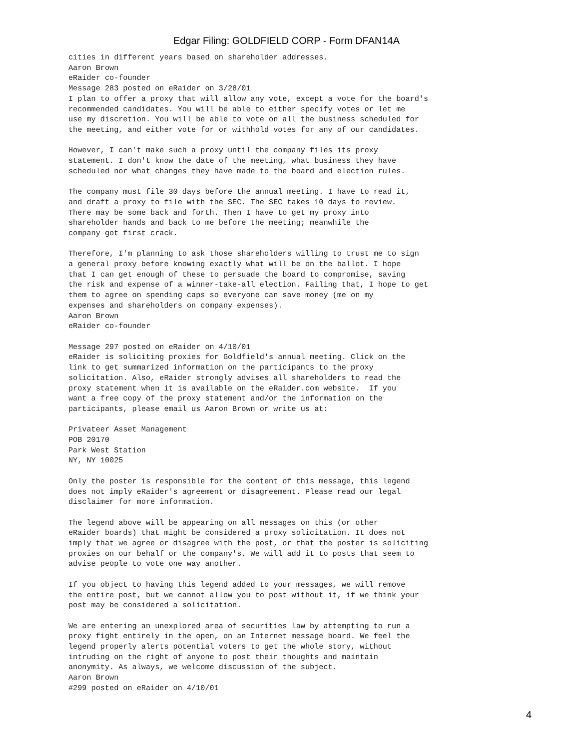Edgar Filing: GOLDFIELD CORP - Form DFAN14A
cities in different years based on shareholder addresses.
Aaron Brown
eRaider co-founder
Message 283 posted on eRaider on 3/28/01
I plan to offer a proxy that will allow any vote, except a vote for the board's
recommended candidates. You will be able to either specify votes or let me
use my discretion. You will be able to vote on all the business scheduled for
the meeting, and either vote for or withhold votes for any of our candidates.

However, I can't make such a proxy until the company files its proxy
statement. I don't know the date of the meeting, what business they have
scheduled nor what changes they have made to the board and election rules.

The company must file 30 days before the annual meeting. I have to read it,
and draft a proxy to file with the SEC. The SEC takes 10 days to review.
There may be some back and forth. Then I have to get my proxy into
shareholder hands and back to me before the meeting; meanwhile the
company got first crack.

Therefore, I'm planning to ask those shareholders willing to trust me to sign
a general proxy before knowing exactly what will be on the ballot. I hope
that I can get enough of these to persuade the board to compromise, saving
the risk and expense of a winner-take-all election. Failing that, I hope to get
them to agree on spending caps so everyone can save money (me on my
expenses and shareholders on company expenses).
Aaron Brown
eRaider co-founder

Message 297 posted on eRaider on 4/10/01
eRaider is soliciting proxies for Goldfield's annual meeting. Click on the
link to get summarized information on the participants to the proxy
solicitation. Also, eRaider strongly advises all shareholders to read the
proxy statement when it is available on the eRaider.com website.  If you
want a free copy of the proxy statement and/or the information on the
participants, please email us Aaron Brown or write us at:

Privateer Asset Management
POB 20170
Park West Station
NY, NY 10025

Only the poster is responsible for the content of this message, this legend
does not imply eRaider's agreement or disagreement. Please read our legal
disclaimer for more information.

The legend above will be appearing on all messages on this (or other
eRaider boards) that might be considered a proxy solicitation. It does not
imply that we agree or disagree with the post, or that the poster is soliciting
proxies on our behalf or the company's. We will add it to posts that seem to
advise people to vote one way another.

If you object to having this legend added to your messages, we will remove
the entire post, but we cannot allow you to post without it, if we think your
post may be considered a solicitation.

We are entering an unexplored area of securities law by attempting to run a
proxy fight entirely in the open, on an Internet message board. We feel the
legend properly alerts potential voters to get the whole story, without
intruding on the right of anyone to post their thoughts and maintain
anonymity. As always, we welcome discussion of the subject.
Aaron Brown
#299 posted on eRaider on 4/10/01
4